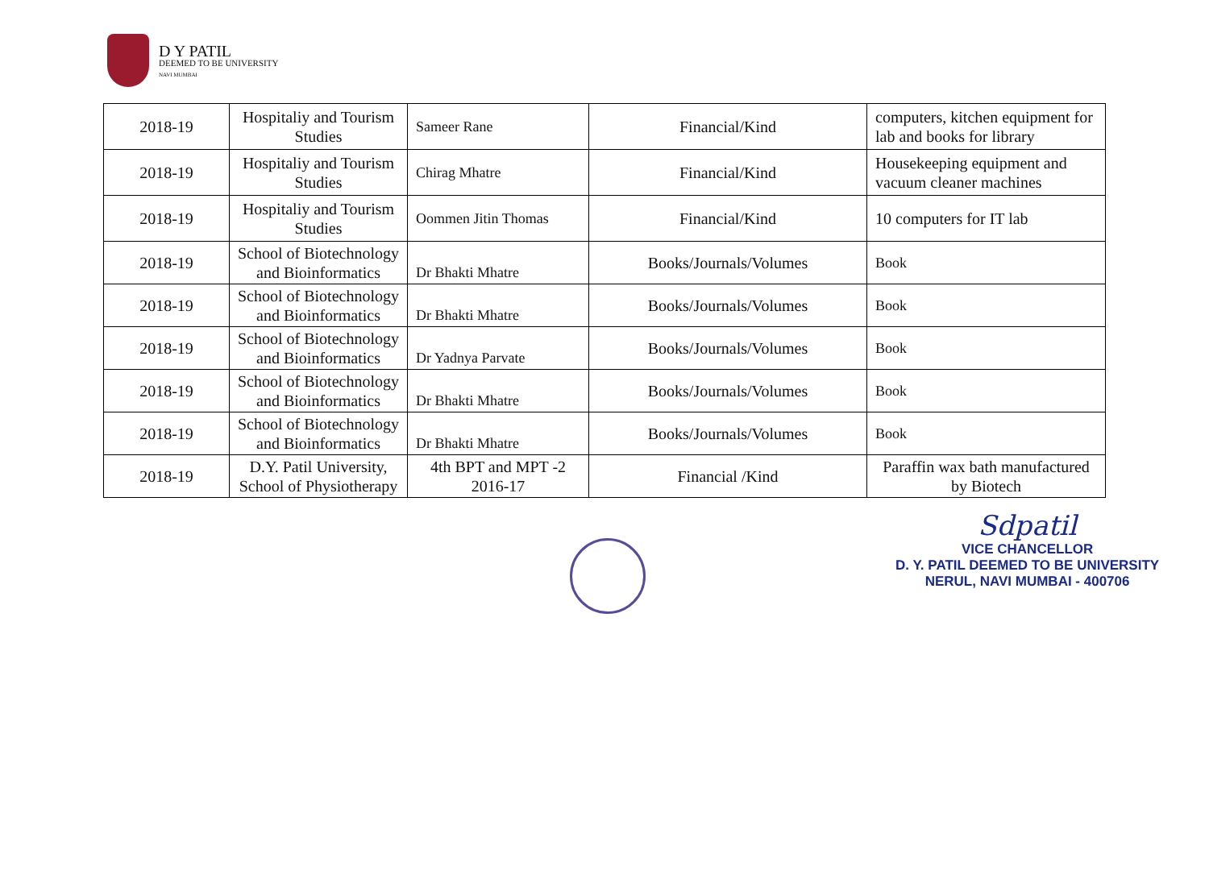D Y PATIL
DEEMED TO BE UNIVERSITY
NAVI MUMBAI
| 2018-19 | Hospitaliy and Tourism Studies | Sameer Rane | Financial/Kind | computers, kitchen equipment for lab and books for library |
| 2018-19 | Hospitaliy and Tourism Studies | Chirag Mhatre | Financial/Kind | Housekeeping equipment and vacuum cleaner machines |
| 2018-19 | Hospitaliy and Tourism Studies | Oommen Jitin Thomas | Financial/Kind | 10 computers for IT lab |
| 2018-19 | School of Biotechnology and Bioinformatics | Dr Bhakti Mhatre | Books/Journals/Volumes | Book |
| 2018-19 | School of Biotechnology and Bioinformatics | Dr Bhakti Mhatre | Books/Journals/Volumes | Book |
| 2018-19 | School of Biotechnology and Bioinformatics | Dr Yadnya Parvate | Books/Journals/Volumes | Book |
| 2018-19 | School of Biotechnology and Bioinformatics | Dr Bhakti Mhatre | Books/Journals/Volumes | Book |
| 2018-19 | School of Biotechnology and Bioinformatics | Dr Bhakti Mhatre | Books/Journals/Volumes | Book |
| 2018-19 | D.Y. Patil University, School of Physiotherapy | 4th BPT and MPT -2 2016-17 | Financial /Kind | Paraffin wax bath manufactured by Biotech |
Sdpatil
VICE CHANCELLOR
D. Y. PATIL DEEMED TO BE UNIVERSITY
NERUL, NAVI MUMBAI - 400706